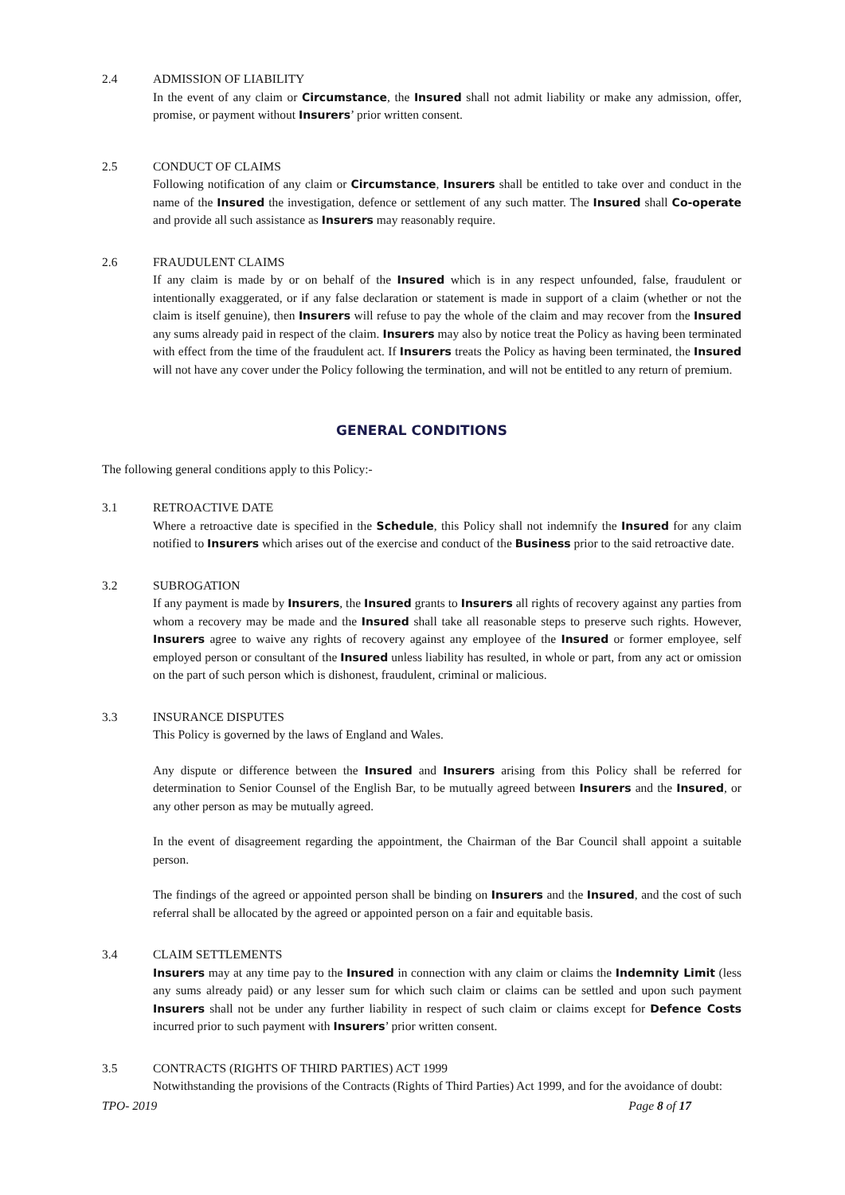2.4 ADMISSION OF LIABILITY
In the event of any claim or Circumstance, the Insured shall not admit liability or make any admission, offer, promise, or payment without Insurers’ prior written consent.
2.5 CONDUCT OF CLAIMS
Following notification of any claim or Circumstance, Insurers shall be entitled to take over and conduct in the name of the Insured the investigation, defence or settlement of any such matter. The Insured shall Co-operate and provide all such assistance as Insurers may reasonably require.
2.6 FRAUDULENT CLAIMS
If any claim is made by or on behalf of the Insured which is in any respect unfounded, false, fraudulent or intentionally exaggerated, or if any false declaration or statement is made in support of a claim (whether or not the claim is itself genuine), then Insurers will refuse to pay the whole of the claim and may recover from the Insured any sums already paid in respect of the claim. Insurers may also by notice treat the Policy as having been terminated with effect from the time of the fraudulent act. If Insurers treats the Policy as having been terminated, the Insured will not have any cover under the Policy following the termination, and will not be entitled to any return of premium.
GENERAL CONDITIONS
The following general conditions apply to this Policy:-
3.1 RETROACTIVE DATE
Where a retroactive date is specified in the Schedule, this Policy shall not indemnify the Insured for any claim notified to Insurers which arises out of the exercise and conduct of the Business prior to the said retroactive date.
3.2 SUBROGATION
If any payment is made by Insurers, the Insured grants to Insurers all rights of recovery against any parties from whom a recovery may be made and the Insured shall take all reasonable steps to preserve such rights. However, Insurers agree to waive any rights of recovery against any employee of the Insured or former employee, self employed person or consultant of the Insured unless liability has resulted, in whole or part, from any act or omission on the part of such person which is dishonest, fraudulent, criminal or malicious.
3.3 INSURANCE DISPUTES
This Policy is governed by the laws of England and Wales.
Any dispute or difference between the Insured and Insurers arising from this Policy shall be referred for determination to Senior Counsel of the English Bar, to be mutually agreed between Insurers and the Insured, or any other person as may be mutually agreed.
In the event of disagreement regarding the appointment, the Chairman of the Bar Council shall appoint a suitable person.
The findings of the agreed or appointed person shall be binding on Insurers and the Insured, and the cost of such referral shall be allocated by the agreed or appointed person on a fair and equitable basis.
3.4 CLAIM SETTLEMENTS
Insurers may at any time pay to the Insured in connection with any claim or claims the Indemnity Limit (less any sums already paid) or any lesser sum for which such claim or claims can be settled and upon such payment Insurers shall not be under any further liability in respect of such claim or claims except for Defence Costs incurred prior to such payment with Insurers’ prior written consent.
3.5 CONTRACTS (RIGHTS OF THIRD PARTIES) ACT 1999
Notwithstanding the provisions of the Contracts (Rights of Third Parties) Act 1999, and for the avoidance of doubt:
TPO- 2019 Page 8 of 17